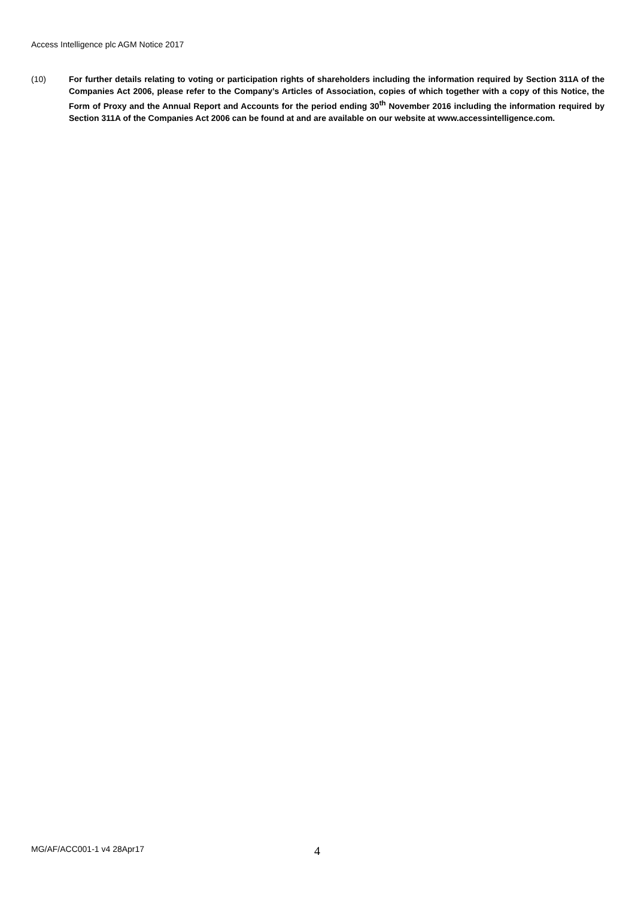Access Intelligence plc AGM Notice 2017
(10) For further details relating to voting or participation rights of shareholders including the information required by Section 311A of the Companies Act 2006, please refer to the Company’s Articles of Association, copies of which together with a copy of this Notice, the Form of Proxy and the Annual Report and Accounts for the period ending 30<sup>th</sup> November 2016 including the information required by Section 311A of the Companies Act 2006 can be found at and are available on our website at www.accessintelligence.com.
MG/AF/ACC001-1 v4 28Apr17 4